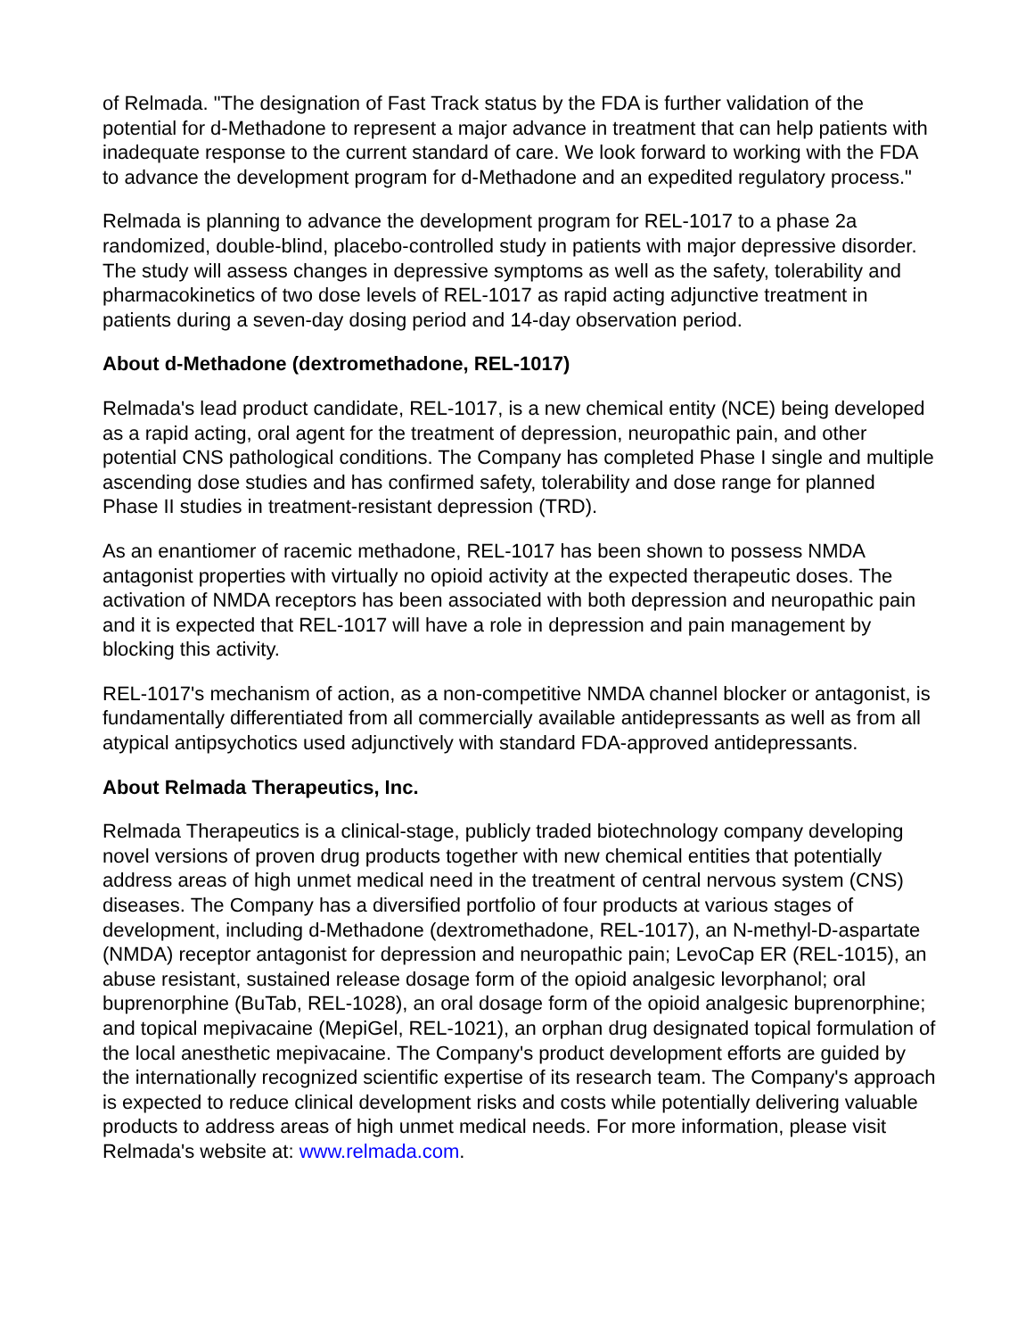of Relmada. "The designation of Fast Track status by the FDA is further validation of the potential for d-Methadone to represent a major advance in treatment that can help patients with inadequate response to the current standard of care. We look forward to working with the FDA to advance the development program for d-Methadone and an expedited regulatory process."
Relmada is planning to advance the development program for REL-1017 to a phase 2a randomized, double-blind, placebo-controlled study in patients with major depressive disorder. The study will assess changes in depressive symptoms as well as the safety, tolerability and pharmacokinetics of two dose levels of REL-1017 as rapid acting adjunctive treatment in patients during a seven-day dosing period and 14-day observation period.
About d-Methadone (dextromethadone, REL-1017)
Relmada's lead product candidate, REL-1017, is a new chemical entity (NCE) being developed as a rapid acting, oral agent for the treatment of depression, neuropathic pain, and other potential CNS pathological conditions. The Company has completed Phase I single and multiple ascending dose studies and has confirmed safety, tolerability and dose range for planned Phase II studies in treatment-resistant depression (TRD).
As an enantiomer of racemic methadone, REL-1017 has been shown to possess NMDA antagonist properties with virtually no opioid activity at the expected therapeutic doses. The activation of NMDA receptors has been associated with both depression and neuropathic pain and it is expected that REL-1017 will have a role in depression and pain management by blocking this activity.
REL-1017's mechanism of action, as a non-competitive NMDA channel blocker or antagonist, is fundamentally differentiated from all commercially available antidepressants as well as from all atypical antipsychotics used adjunctively with standard FDA-approved antidepressants.
About Relmada Therapeutics, Inc.
Relmada Therapeutics is a clinical-stage, publicly traded biotechnology company developing novel versions of proven drug products together with new chemical entities that potentially address areas of high unmet medical need in the treatment of central nervous system (CNS) diseases. The Company has a diversified portfolio of four products at various stages of development, including d-Methadone (dextromethadone, REL-1017), an N-methyl-D-aspartate (NMDA) receptor antagonist for depression and neuropathic pain; LevoCap ER (REL-1015), an abuse resistant, sustained release dosage form of the opioid analgesic levorphanol; oral buprenorphine (BuTab, REL-1028), an oral dosage form of the opioid analgesic buprenorphine; and topical mepivacaine (MepiGel, REL-1021), an orphan drug designated topical formulation of the local anesthetic mepivacaine. The Company's product development efforts are guided by the internationally recognized scientific expertise of its research team. The Company's approach is expected to reduce clinical development risks and costs while potentially delivering valuable products to address areas of high unmet medical needs. For more information, please visit Relmada's website at: www.relmada.com.